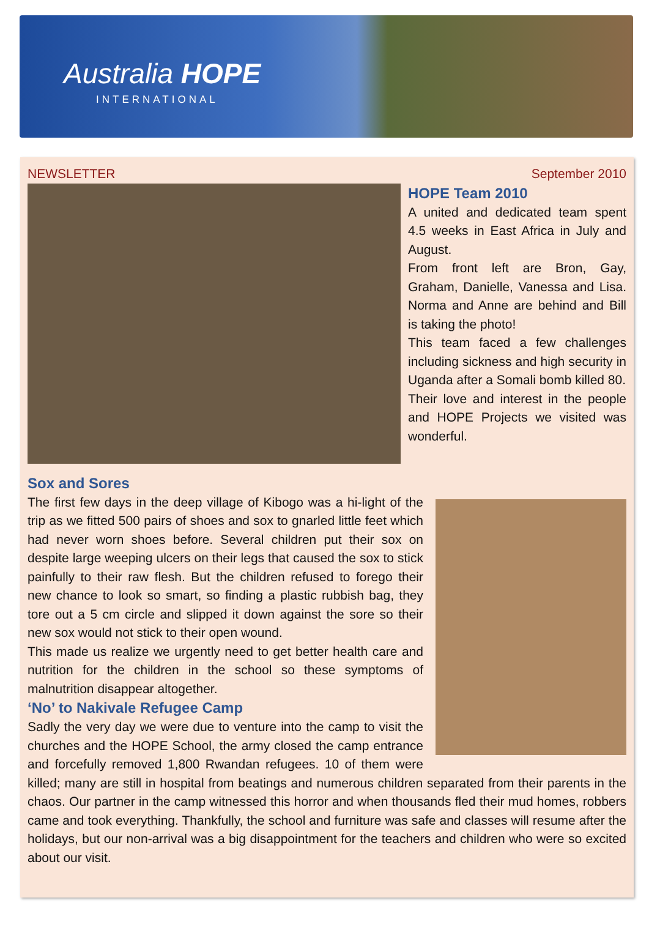Australia HOPE
INTERNATIONAL
NEWSLETTER September 2010
HOPE Team 2010
A united and dedicated team spent 4.5 weeks in East Africa in July and August.
From front left are Bron, Gay, Graham, Danielle, Vanessa and Lisa. Norma and Anne are behind and Bill is taking the photo!
This team faced a few challenges including sickness and high security in Uganda after a Somali bomb killed 80.
Their love and interest in the people and HOPE Projects we visited was wonderful.
Sox and Sores
The first few days in the deep village of Kibogo was a hi-light of the trip as we fitted 500 pairs of shoes and sox to gnarled little feet which had never worn shoes before. Several children put their sox on despite large weeping ulcers on their legs that caused the sox to stick painfully to their raw flesh. But the children refused to forego their new chance to look so smart, so finding a plastic rubbish bag, they tore out a 5 cm circle and slipped it down against the sore so their new sox would not stick to their open wound.
This made us realize we urgently need to get better health care and nutrition for the children in the school so these symptoms of malnutrition disappear altogether.
‘No’ to Nakivale Refugee Camp
Sadly the very day we were due to venture into the camp to visit the churches and the HOPE School, the army closed the camp entrance and forcefully removed 1,800 Rwandan refugees. 10 of them were killed; many are still in hospital from beatings and numerous children separated from their parents in the chaos. Our partner in the camp witnessed this horror and when thousands fled their mud homes, robbers came and took everything. Thankfully, the school and furniture was safe and classes will resume after the holidays, but our non-arrival was a big disappointment for the teachers and children who were so excited about our visit.